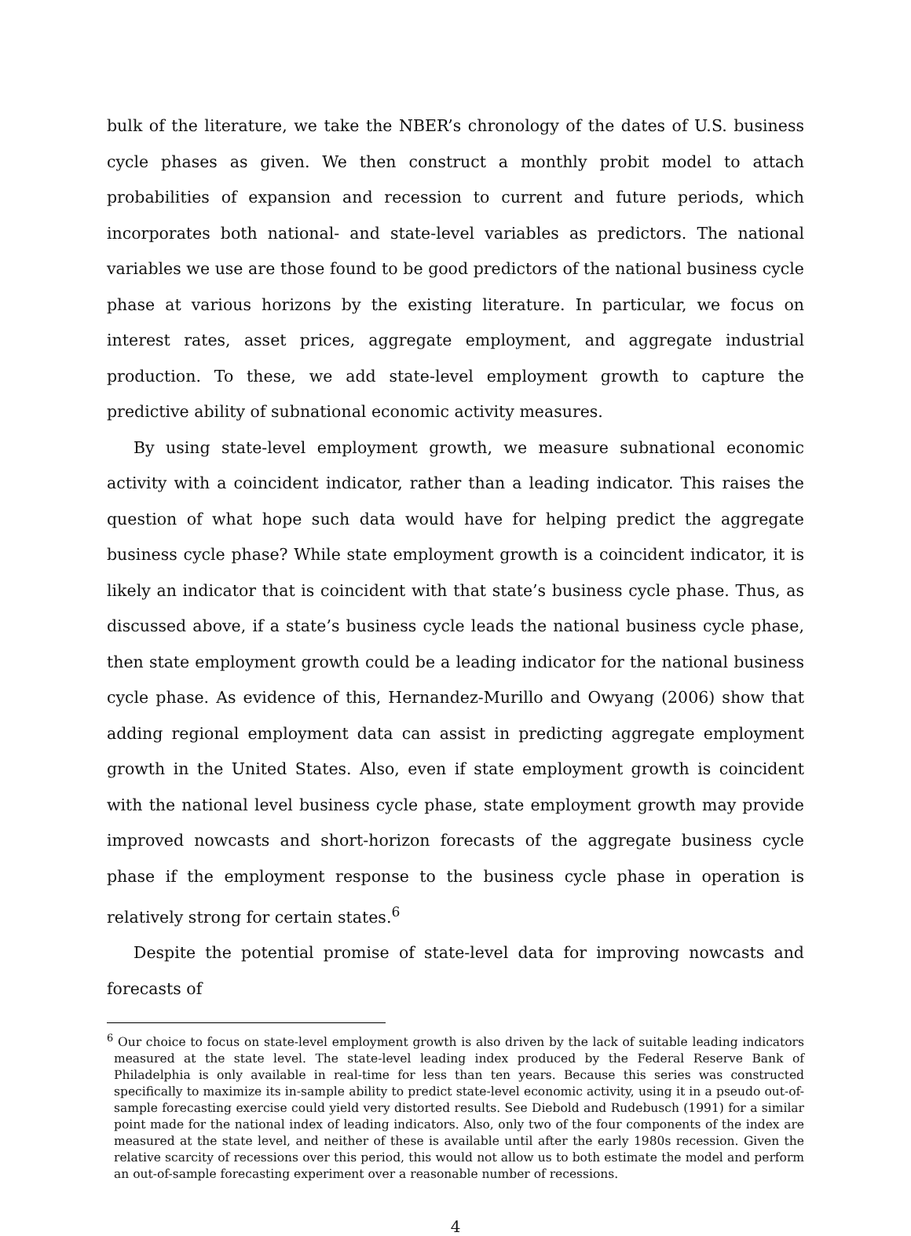bulk of the literature, we take the NBER’s chronology of the dates of U.S. business cycle phases as given. We then construct a monthly probit model to attach probabilities of expansion and recession to current and future periods, which incorporates both national- and state-level variables as predictors. The national variables we use are those found to be good predictors of the national business cycle phase at various horizons by the existing literature. In particular, we focus on interest rates, asset prices, aggregate employment, and aggregate industrial production. To these, we add state-level employment growth to capture the predictive ability of subnational economic activity measures.
By using state-level employment growth, we measure subnational economic activity with a coincident indicator, rather than a leading indicator. This raises the question of what hope such data would have for helping predict the aggregate business cycle phase? While state employment growth is a coincident indicator, it is likely an indicator that is coincident with that state’s business cycle phase. Thus, as discussed above, if a state’s business cycle leads the national business cycle phase, then state employment growth could be a leading indicator for the national business cycle phase. As evidence of this, Hernandez-Murillo and Owyang (2006) show that adding regional employment data can assist in predicting aggregate employment growth in the United States. Also, even if state employment growth is coincident with the national level business cycle phase, state employment growth may provide improved nowcasts and short-horizon forecasts of the aggregate business cycle phase if the employment response to the business cycle phase in operation is relatively strong for certain states.<sup>6</sup>
Despite the potential promise of state-level data for improving nowcasts and forecasts of
<sup>6</sup> Our choice to focus on state-level employment growth is also driven by the lack of suitable leading indicators measured at the state level. The state-level leading index produced by the Federal Reserve Bank of Philadelphia is only available in real-time for less than ten years. Because this series was constructed specifically to maximize its in-sample ability to predict state-level economic activity, using it in a pseudo out-of-sample forecasting exercise could yield very distorted results. See Diebold and Rudebusch (1991) for a similar point made for the national index of leading indicators. Also, only two of the four components of the index are measured at the state level, and neither of these is available until after the early 1980s recession. Given the relative scarcity of recessions over this period, this would not allow us to both estimate the model and perform an out-of-sample forecasting experiment over a reasonable number of recessions.
4